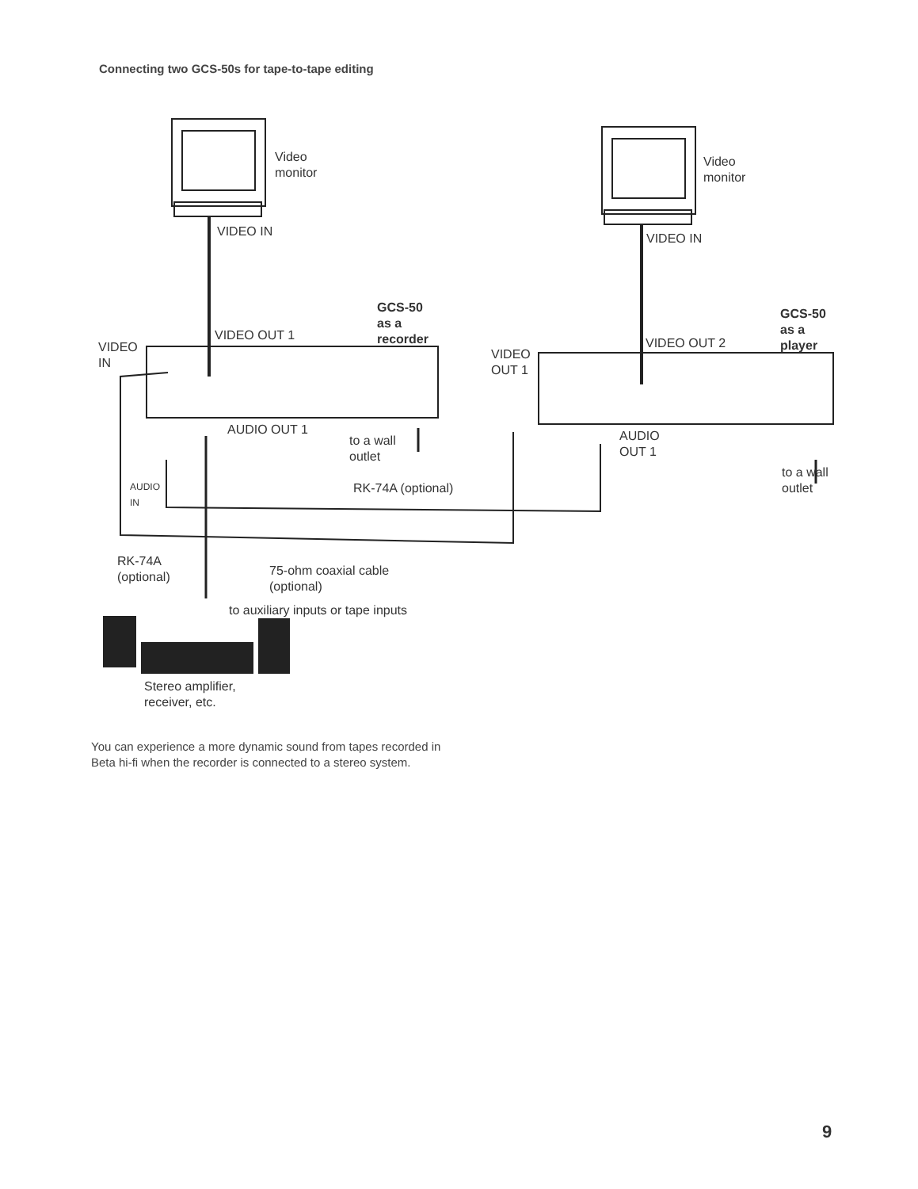Connecting two GCS-50s for tape-to-tape editing
Video
monitor
Video
monitor
VIDEO IN VIDEO IN
GCS-50
as a
recorder
GCS-50
as a
player
VIDEO OUT 1
VIDEO OUT 2
VIDEO
IN
VIDEO
OUT 1
AUDIO OUT 1
to a wall
outlet
AUDIO
OUT 1
to a wall
outlet
AUDIO
IN
RK-74A (optional)
RK-74A
(optional)
75-ohm coaxial cable
(optional)
to auxiliary inputs or tape inputs
Stereo amplifier,
receiver, etc.
You can experience a more dynamic sound from tapes recorded in Beta hi-fi when the recorder is connected to a stereo system.
9